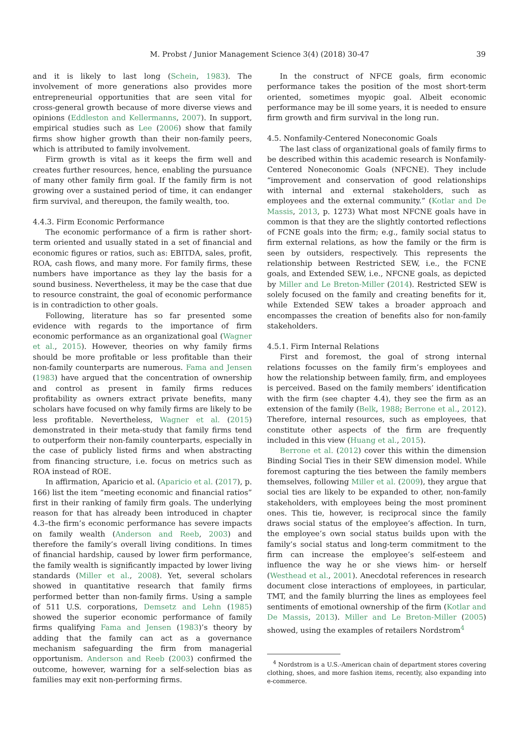M. Probst / Junior Management Science 3(4) (2018) 30-47
39
and it is likely to last long (Schein, 1983). The involvement of more generations also provides more entrepreneurial opportunities that are seen vital for cross-general growth because of more diverse views and opinions (Eddleston and Kellermanns, 2007). In support, empirical studies such as Lee (2006) show that family firms show higher growth than their non-family peers, which is attributed to family involvement.
Firm growth is vital as it keeps the firm well and creates further resources, hence, enabling the pursuance of many other family firm goal. If the family firm is not growing over a sustained period of time, it can endanger firm survival, and thereupon, the family wealth, too.
4.4.3. Firm Economic Performance
The economic performance of a firm is rather short-term oriented and usually stated in a set of financial and economic figures or ratios, such as: EBITDA, sales, profit, ROA, cash flows, and many more. For family firms, these numbers have importance as they lay the basis for a sound business. Nevertheless, it may be the case that due to resource constraint, the goal of economic performance is in contradiction to other goals.
Following, literature has so far presented some evidence with regards to the importance of firm economic performance as an organizational goal (Wagner et al., 2015). However, theories on why family firms should be more profitable or less profitable than their non-family counterparts are numerous. Fama and Jensen (1983) have argued that the concentration of ownership and control as present in family firms reduces profitability as owners extract private benefits, many scholars have focused on why family firms are likely to be less profitable. Nevertheless, Wagner et al. (2015) demonstrated in their meta-study that family firms tend to outperform their non-family counterparts, especially in the case of publicly listed firms and when abstracting from financing structure, i.e. focus on metrics such as ROA instead of ROE.
In affirmation, Aparicio et al. (Aparicio et al. (2017), p. 166) list the item “meeting economic and financial ratios” first in their ranking of family firm goals. The underlying reason for that has already been introduced in chapter 4.3–the firm’s economic performance has severe impacts on family wealth (Anderson and Reeb, 2003) and therefore the family’s overall living conditions. In times of financial hardship, caused by lower firm performance, the family wealth is significantly impacted by lower living standards (Miller et al., 2008). Yet, several scholars showed in quantitative research that family firms performed better than non-family firms. Using a sample of 511 U.S. corporations, Demsetz and Lehn (1985) showed the superior economic performance of family firms qualifying Fama and Jensen (1983)’s theory by adding that the family can act as a governance mechanism safeguarding the firm from managerial opportunism. Anderson and Reeb (2003) confirmed the outcome, however, warning for a self-selection bias as families may exit non-performing firms.
In the construct of NFCE goals, firm economic performance takes the position of the most short-term oriented, sometimes myopic goal. Albeit economic performance may be ill some years, it is needed to ensure firm growth and firm survival in the long run.
4.5. Nonfamily-Centered Noneconomic Goals
The last class of organizational goals of family firms to be described within this academic research is Nonfamily-Centered Noneconomic Goals (NFCNE). They include “improvement and conservation of good relationships with internal and external stakeholders, such as employees and the external community.” (Kotlar and De Massis, 2013, p. 1273) What most NFCNE goals have in common is that they are the slightly contorted reflections of FCNE goals into the firm; e.g., family social status to firm external relations, as how the family or the firm is seen by outsiders, respectively. This represents the relationship between Restricted SEW, i.e., the FCNE goals, and Extended SEW, i.e., NFCNE goals, as depicted by Miller and Le Breton-Miller (2014). Restricted SEW is solely focused on the family and creating benefits for it, while Extended SEW takes a broader approach and encompasses the creation of benefits also for non-family stakeholders.
4.5.1. Firm Internal Relations
First and foremost, the goal of strong internal relations focusses on the family firm’s employees and how the relationship between family, firm, and employees is perceived. Based on the family members’ identification with the firm (see chapter 4.4), they see the firm as an extension of the family (Belk, 1988; Berrone et al., 2012). Therefore, internal resources, such as employees, that constitute other aspects of the firm are frequently included in this view (Huang et al., 2015).
Berrone et al. (2012) cover this within the dimension Binding Social Ties in their SEW dimension model. While foremost capturing the ties between the family members themselves, following Miller et al. (2009), they argue that social ties are likely to be expanded to other, non-family stakeholders, with employees being the most prominent ones. This tie, however, is reciprocal since the family draws social status of the employee’s affection. In turn, the employee’s own social status builds upon with the family’s social status and long-term commitment to the firm can increase the employee’s self-esteem and influence the way he or she views him- or herself (Westhead et al., 2001). Anecdotal references in research document close interactions of employees, in particular, TMT, and the family blurring the lines as employees feel sentiments of emotional ownership of the firm (Kotlar and De Massis, 2013). Miller and Le Breton-Miller (2005) showed, using the examples of retailers Nordstrom<sup>4</sup>
<sup>4</sup> Nordstrom is a U.S.-American chain of department stores covering clothing, shoes, and more fashion items, recently, also expanding into e-commerce.